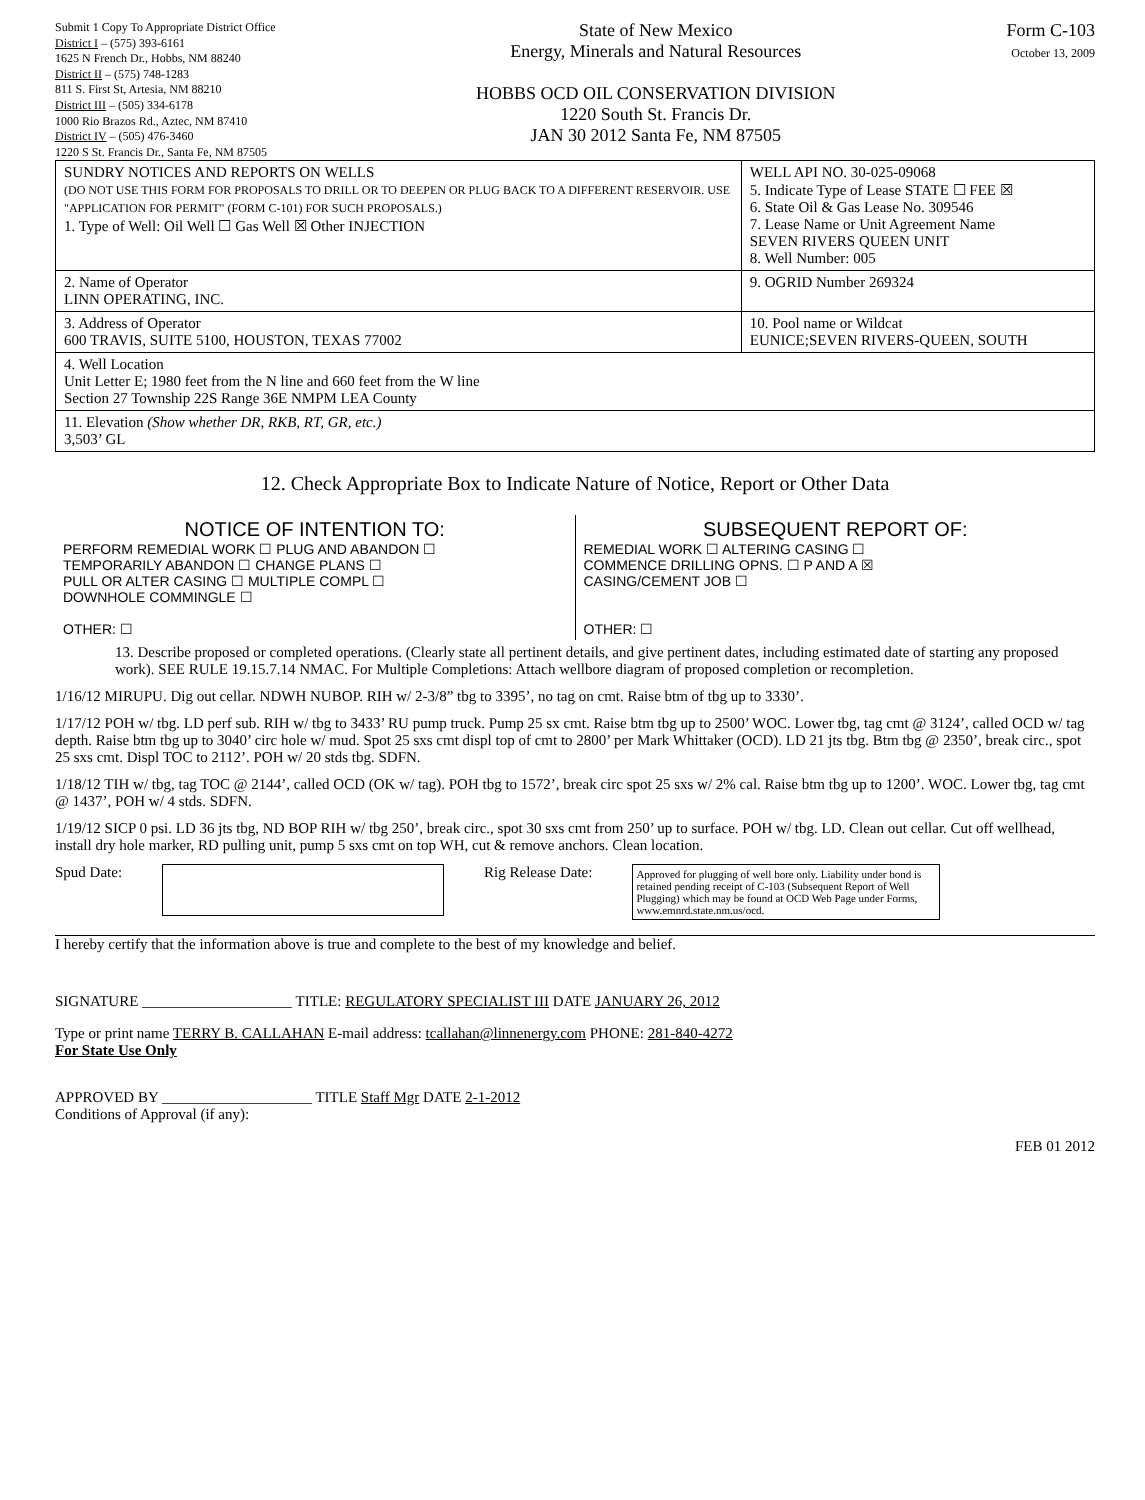Submit 1 Copy To Appropriate District Office
District I – (575) 393-6161
1625 N French Dr., Hobbs, NM 88240
District II – (575) 748-1283
811 S. First St, Artesia, NM 88210
District III – (505) 334-6178
1000 Rio Brazos Rd., Aztec, NM 87410
District IV – (505) 476-3460
1220 S St. Francis Dr., Santa Fe, NM 87505
State of New Mexico
Energy, Minerals and Natural Resources
HOBBS OCD OIL CONSERVATION DIVISION
1220 South St. Francis Dr.
JAN 30 2012 Santa Fe, NM 87505
Form C-103
October 13, 2009
| SUNDRY NOTICES AND REPORTS ON WELLS (DO NOT USE THIS FORM FOR PROPOSALS TO DRILL OR TO DEEPEN OR PLUG BACK TO A DIFFERENT RESERVOIR. USE "APPLICATION FOR PERMIT" (FORM C-101) FOR SUCH PROPOSALS.) 1. Type of Well: Oil Well ☐ Gas Well ☒ Other INJECTION | WELL API NO. 30-025-09068 5. Indicate Type of Lease STATE ☐ FEE ☒ 6. State Oil & Gas Lease No. 309546 7. Lease Name or Unit Agreement Name SEVEN RIVERS QUEEN UNIT 8. Well Number: 005 |
| 2. Name of Operator LINN OPERATING, INC. | 9. OGRID Number 269324 |
| 3. Address of Operator 600 TRAVIS, SUITE 5100, HOUSTON, TEXAS 77002 | 10. Pool name or Wildcat EUNICE;SEVEN RIVERS-QUEEN, SOUTH |
| 4. Well Location Unit Letter E; 1980 feet from the N line and 660 feet from the W line Section 27 Township 22S Range 36E NMPM LEA County | |
| 11. Elevation (Show whether DR, RKB, RT, GR, etc.) 3,503’ GL | |
12. Check Appropriate Box to Indicate Nature of Notice, Report or Other Data
| NOTICE OF INTENTION TO: PERFORM REMEDIAL WORK ☐ PLUG AND ABANDON ☐ TEMPORARILY ABANDON ☐ CHANGE PLANS ☐ PULL OR ALTER CASING ☐ MULTIPLE COMPL ☐ DOWNHOLE COMMINGLE ☐ OTHER: ☐ | SUBSEQUENT REPORT OF: REMEDIAL WORK ☐ ALTERING CASING ☐ COMMENCE DRILLING OPNS. ☐ P AND A ☒ CASING/CEMENT JOB ☐ OTHER: ☐ |
13. Describe proposed or completed operations. (Clearly state all pertinent details, and give pertinent dates, including estimated date of starting any proposed work). SEE RULE 19.15.7.14 NMAC. For Multiple Completions: Attach wellbore diagram of proposed completion or recompletion.
1/16/12 MIRUPU. Dig out cellar. NDWH NUBOP. RIH w/ 2-3/8” tbg to 3395’, no tag on cmt. Raise btm of tbg up to 3330’.
1/17/12 POH w/ tbg. LD perf sub. RIH w/ tbg to 3433’ RU pump truck. Pump 25 sx cmt. Raise btm tbg up to 2500’ WOC. Lower tbg, tag cmt @ 3124’, called OCD w/ tag depth. Raise btm tbg up to 3040’ circ hole w/ mud. Spot 25 sxs cmt displ top of cmt to 2800’ per Mark Whittaker (OCD). LD 21 jts tbg. Btm tbg @ 2350’, break circ., spot 25 sxs cmt. Displ TOC to 2112’. POH w/ 20 stds tbg. SDFN.
1/18/12 TIH w/ tbg, tag TOC @ 2144’, called OCD (OK w/ tag). POH tbg to 1572’, break circ spot 25 sxs w/ 2% cal. Raise btm tbg up to 1200’. WOC. Lower tbg, tag cmt @ 1437’, POH w/ 4 stds. SDFN.
1/19/12 SICP 0 psi. LD 36 jts tbg, ND BOP RIH w/ tbg 250’, break circ., spot 30 sxs cmt from 250’ up to surface. POH w/ tbg. LD. Clean out cellar. Cut off wellhead, install dry hole marker, RD pulling unit, pump 5 sxs cmt on top WH, cut & remove anchors. Clean location.
Spud Date: Rig Release Date: Approved for plugging of well bore only. Liability under bond is retained pending receipt of C-103 (Subsequent Report of Well Plugging) which may be found at OCD Web Page under Forms, www.emnrd.state.nm.us/ocd.
I hereby certify that the information above is true and complete to the best of my knowledge and belief.
SIGNATURE ____________________ TITLE: REGULATORY SPECIALIST III DATE JANUARY 26, 2012
Type or print name TERRY B. CALLAHAN E-mail address: tcallahan@linnenergy.com PHONE: 281-840-4272
For State Use Only
APPROVED BY ____________________ TITLE Staff Mgr DATE 2-1-2012
Conditions of Approval (if any):
FEB 01 2012